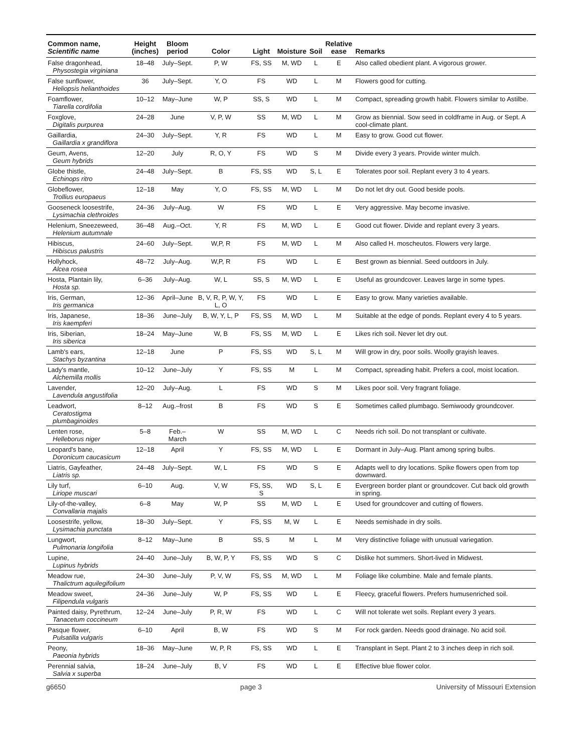| Common name, Scientific name | Height (inches) | Bloom period | Color | Light | Moisture | Soil | Relative ease | Remarks |
| --- | --- | --- | --- | --- | --- | --- | --- | --- |
| False dragonhead, Physostegia virginiana | 18–48 | July–Sept. | P, W | FS, SS | M, WD | L | E | Also called obedient plant. A vigorous grower. |
| False sunflower, Heliopsis helianthoides | 36 | July–Sept. | Y, O | FS | WD | L | M | Flowers good for cutting. |
| Foamflower, Tiarella cordifolia | 10–12 | May–June | W, P | SS, S | WD | L | M | Compact, spreading growth habit. Flowers similar to Astilbe. |
| Foxglove, Digitalis purpurea | 24–28 | June | V, P, W | SS | M, WD | L | M | Grow as biennial. Sow seed in coldframe in Aug. or Sept. A cool-climate plant. |
| Gaillardia, Gaillardia x grandiflora | 24–30 | July–Sept. | Y, R | FS | WD | L | M | Easy to grow. Good cut flower. |
| Geum, Avens, Geum hybrids | 12–20 | July | R, O, Y | FS | WD | S | M | Divide every 3 years. Provide winter mulch. |
| Globe thistle, Echinops ritro | 24–48 | July–Sept. | B | FS, SS | WD | S, L | E | Tolerates poor soil. Replant every 3 to 4 years. |
| Globeflower, Trollius europaeus | 12–18 | May | Y, O | FS, SS | M, WD | L | M | Do not let dry out. Good beside pools. |
| Gooseneck loosestrife, Lysimachia clethroides | 24–36 | July–Aug. | W | FS | WD | L | E | Very aggressive. May become invasive. |
| Helenium, Sneezeweed, Helenium autumnale | 36–48 | Aug.–Oct. | Y, R | FS | M, WD | L | E | Good cut flower. Divide and replant every 3 years. |
| Hibiscus, Hibiscus palustris | 24–60 | July–Sept. | W,P, R | FS | M, WD | L | M | Also called H. moscheutos. Flowers very large. |
| Hollyhock, Alcea rosea | 48–72 | July–Aug. | W,P, R | FS | WD | L | E | Best grown as biennial. Seed outdoors in July. |
| Hosta, Plantain lily, Hosta sp. | 6–36 | July–Aug. | W, L | SS, S | M, WD | L | E | Useful as groundcover. Leaves large in some types. |
| Iris, German, Iris germanica | 12–36 | April–June | B, V, R, P, W, Y, L, O | FS | WD | L | E | Easy to grow. Many varieties available. |
| Iris, Japanese, Iris kaempferi | 18–36 | June–July | B, W, Y, L, P | FS, SS | M, WD | L | M | Suitable at the edge of ponds. Replant every 4 to 5 years. |
| Iris, Siberian, Iris siberica | 18–24 | May–June | W, B | FS, SS | M, WD | L | E | Likes rich soil. Never let dry out. |
| Lamb's ears, Stachys byzantina | 12–18 | June | P | FS, SS | WD | S, L | M | Will grow in dry, poor soils. Woolly grayish leaves. |
| Lady's mantle, Alchemilla mollis | 10–12 | June–July | Y | FS, SS | M | L | M | Compact, spreading habit. Prefers a cool, moist location. |
| Lavender, Lavendula angustifolia | 12–20 | July–Aug. | L | FS | WD | S | M | Likes poor soil. Very fragrant foliage. |
| Leadwort, Ceratostigma plumbaginoides | 8–12 | Aug.–frost | B | FS | WD | S | E | Sometimes called plumbago. Semiwoody groundcover. |
| Lenten rose, Helleborus niger | 5–8 | Feb.–March | W | SS | M, WD | L | C | Needs rich soil. Do not transplant or cultivate. |
| Leopard's bane, Doronicum caucasicum | 12–18 | April | Y | FS, SS | M, WD | L | E | Dormant in July–Aug. Plant among spring bulbs. |
| Liatris, Gayfeather, Liatris sp. | 24–48 | July–Sept. | W, L | FS | WD | S | E | Adapts well to dry locations. Spike flowers open from top downward. |
| Lily turf, Liriope muscari | 6–10 | Aug. | V, W | FS, SS, S | WD | S, L | E | Evergreen border plant or groundcover. Cut back old growth in spring. |
| Lily-of-the-valley, Convallaria majalis | 6–8 | May | W, P | SS | M, WD | L | E | Used for groundcover and cutting of flowers. |
| Loosestrife, yellow, Lysimachia punctata | 18–30 | July–Sept. | Y | FS, SS | M, W | L | E | Needs semishade in dry soils. |
| Lungwort, Pulmonaria longifolia | 8–12 | May–June | B | SS, S | M | L | M | Very distinctive foliage with unusual variegation. |
| Lupine, Lupinus hybrids | 24–40 | June–July | B, W, P, Y | FS, SS | WD | S | C | Dislike hot summers. Short-lived in Midwest. |
| Meadow rue, Thalictrum aquilegifolium | 24–30 | June–July | P, V, W | FS, SS | M, WD | L | M | Foliage like columbine. Male and female plants. |
| Meadow sweet, Filipendula vulgaris | 24–36 | June–July | W, P | FS, SS | WD | L | E | Fleecy, graceful flowers. Prefers humusenriched soil. |
| Painted daisy, Pyrethrum, Tanacetum coccineum | 12–24 | June–July | P, R, W | FS | WD | L | C | Will not tolerate wet soils. Replant every 3 years. |
| Pasque flower, Pulsatilla vulgaris | 6–10 | April | B, W | FS | WD | S | M | For rock garden. Needs good drainage. No acid soil. |
| Peony, Paeonia hybrids | 18–36 | May–June | W, P, R | FS, SS | WD | L | E | Transplant in Sept. Plant 2 to 3 inches deep in rich soil. |
| Perennial salvia, Salvia x superba | 18–24 | June–July | B, V | FS | WD | L | E | Effective blue flower color. |
g6650 page 3 University of Missouri Extension